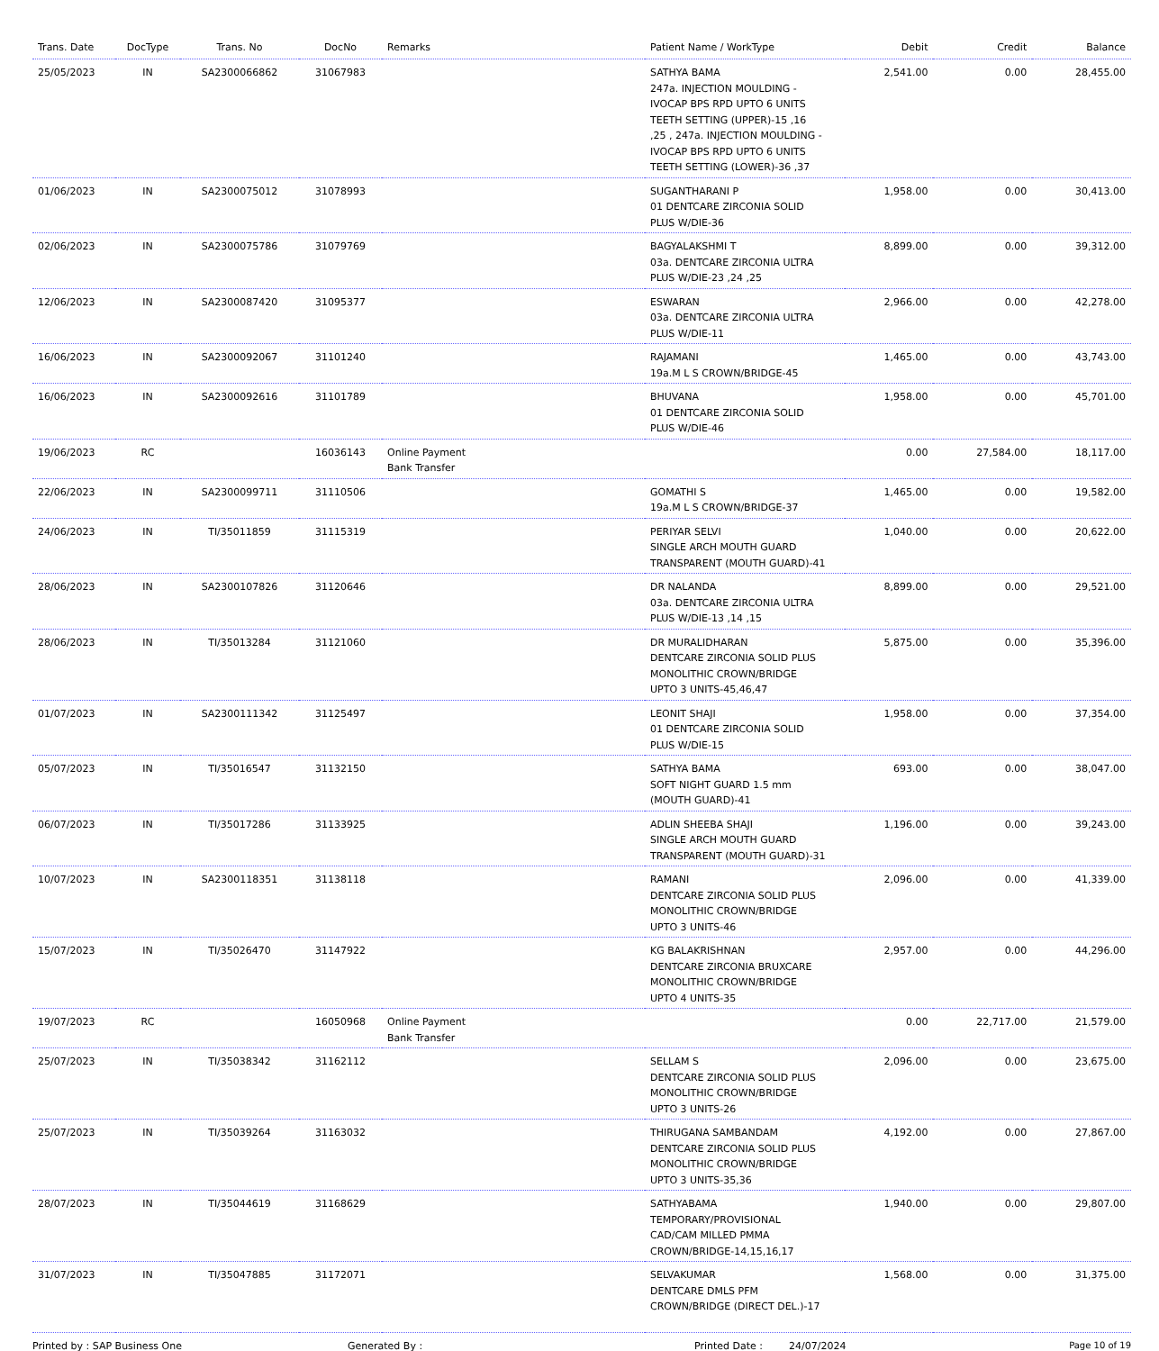| Trans. Date | DocType | Trans. No | DocNo | Remarks | Patient Name / WorkType | Debit | Credit | Balance |
| --- | --- | --- | --- | --- | --- | --- | --- | --- |
| 25/05/2023 | IN | SA2300066862 | 31067983 | | SATHYA BAMA 247a. INJECTION MOULDING - IVOCAP BPS RPD UPTO 6 UNITS TEETH SETTING (UPPER)-15 ,16 ,25 , 247a. INJECTION MOULDING - IVOCAP BPS RPD UPTO 6 UNITS TEETH SETTING (LOWER)-36 ,37 | 2,541.00 | 0.00 | 28,455.00 |
| 01/06/2023 | IN | SA2300075012 | 31078993 | | SUGANTHARANI P 01 DENTCARE ZIRCONIA SOLID PLUS W/DIE-36 | 1,958.00 | 0.00 | 30,413.00 |
| 02/06/2023 | IN | SA2300075786 | 31079769 | | BAGYALAKSHMI T 03a. DENTCARE ZIRCONIA ULTRA PLUS W/DIE-23 ,24 ,25 | 8,899.00 | 0.00 | 39,312.00 |
| 12/06/2023 | IN | SA2300087420 | 31095377 | | ESWARAN 03a. DENTCARE ZIRCONIA ULTRA PLUS W/DIE-11 | 2,966.00 | 0.00 | 42,278.00 |
| 16/06/2023 | IN | SA2300092067 | 31101240 | | RAJAMANI 19a.M L S CROWN/BRIDGE-45 | 1,465.00 | 0.00 | 43,743.00 |
| 16/06/2023 | IN | SA2300092616 | 31101789 | | BHUVANA 01 DENTCARE ZIRCONIA SOLID PLUS W/DIE-46 | 1,958.00 | 0.00 | 45,701.00 |
| 19/06/2023 | RC | | 16036143 | Online Payment Bank Transfer | | 0.00 | 27,584.00 | 18,117.00 |
| 22/06/2023 | IN | SA2300099711 | 31110506 | | GOMATHI S 19a.M L S CROWN/BRIDGE-37 | 1,465.00 | 0.00 | 19,582.00 |
| 24/06/2023 | IN | TI/35011859 | 31115319 | | PERIYAR SELVI SINGLE ARCH MOUTH GUARD TRANSPARENT (MOUTH GUARD)-41 | 1,040.00 | 0.00 | 20,622.00 |
| 28/06/2023 | IN | SA2300107826 | 31120646 | | DR NALANDA 03a. DENTCARE ZIRCONIA ULTRA PLUS W/DIE-13 ,14 ,15 | 8,899.00 | 0.00 | 29,521.00 |
| 28/06/2023 | IN | TI/35013284 | 31121060 | | DR MURALIDHARAN DENTCARE ZIRCONIA SOLID PLUS MONOLITHIC CROWN/BRIDGE UPTO 3 UNITS-45,46,47 | 5,875.00 | 0.00 | 35,396.00 |
| 01/07/2023 | IN | SA2300111342 | 31125497 | | LEONIT SHAJI 01 DENTCARE ZIRCONIA SOLID PLUS W/DIE-15 | 1,958.00 | 0.00 | 37,354.00 |
| 05/07/2023 | IN | TI/35016547 | 31132150 | | SATHYA BAMA SOFT NIGHT GUARD 1.5 mm (MOUTH GUARD)-41 | 693.00 | 0.00 | 38,047.00 |
| 06/07/2023 | IN | TI/35017286 | 31133925 | | ADLIN SHEEBA SHAJI SINGLE ARCH MOUTH GUARD TRANSPARENT (MOUTH GUARD)-31 | 1,196.00 | 0.00 | 39,243.00 |
| 10/07/2023 | IN | SA2300118351 | 31138118 | | RAMANI DENTCARE ZIRCONIA SOLID PLUS MONOLITHIC CROWN/BRIDGE UPTO 3 UNITS-46 | 2,096.00 | 0.00 | 41,339.00 |
| 15/07/2023 | IN | TI/35026470 | 31147922 | | KG BALAKRISHNAN DENTCARE ZIRCONIA BRUXCARE MONOLITHIC CROWN/BRIDGE UPTO 4 UNITS-35 | 2,957.00 | 0.00 | 44,296.00 |
| 19/07/2023 | RC | | 16050968 | Online Payment Bank Transfer | | 0.00 | 22,717.00 | 21,579.00 |
| 25/07/2023 | IN | TI/35038342 | 31162112 | | SELLAM S DENTCARE ZIRCONIA SOLID PLUS MONOLITHIC CROWN/BRIDGE UPTO 3 UNITS-26 | 2,096.00 | 0.00 | 23,675.00 |
| 25/07/2023 | IN | TI/35039264 | 31163032 | | THIRUGANA SAMBANDAM DENTCARE ZIRCONIA SOLID PLUS MONOLITHIC CROWN/BRIDGE UPTO 3 UNITS-35,36 | 4,192.00 | 0.00 | 27,867.00 |
| 28/07/2023 | IN | TI/35044619 | 31168629 | | SATHYABAMA TEMPORARY/PROVISIONAL CAD/CAM MILLED PMMA CROWN/BRIDGE-14,15,16,17 | 1,940.00 | 0.00 | 29,807.00 |
| 31/07/2023 | IN | TI/35047885 | 31172071 | | SELVAKUMAR DENTCARE DMLS PFM CROWN/BRIDGE (DIRECT DEL.)-17 | 1,568.00 | 0.00 | 31,375.00 |
Printed by : SAP Business One Generated By : Printed Date : 24/07/2024 Page 10 of 19